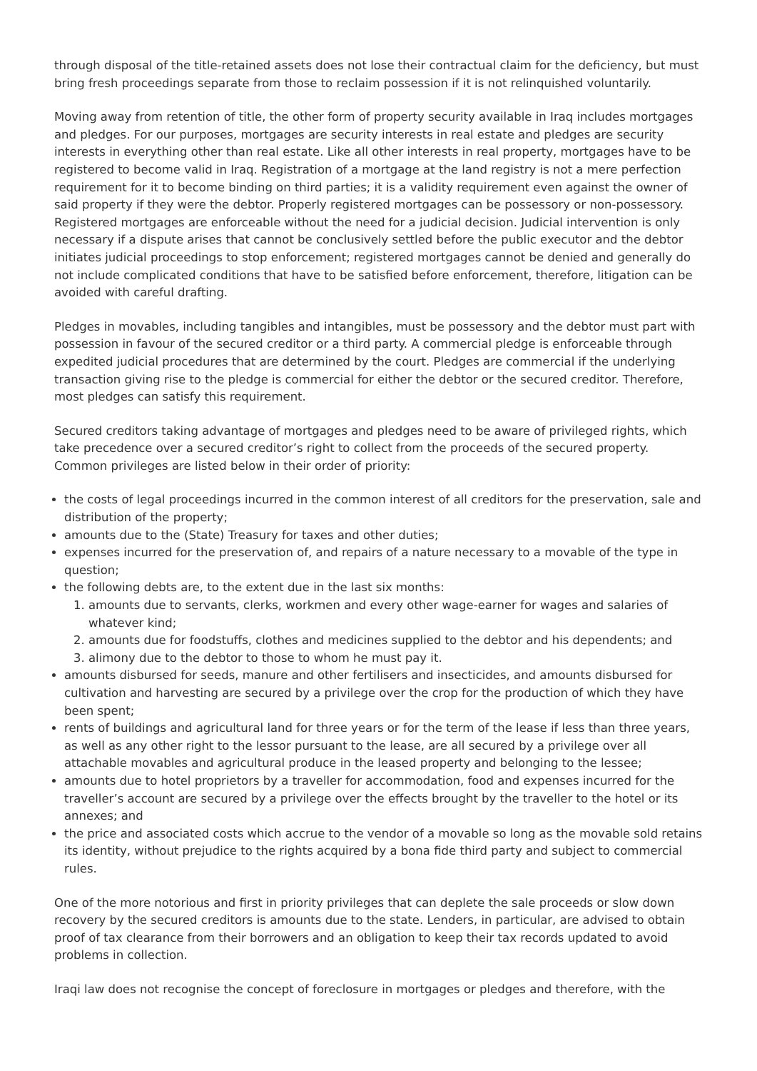through disposal of the title-retained assets does not lose their contractual claim for the deficiency, but must bring fresh proceedings separate from those to reclaim possession if it is not relinquished voluntarily.
Moving away from retention of title, the other form of property security available in Iraq includes mortgages and pledges. For our purposes, mortgages are security interests in real estate and pledges are security interests in everything other than real estate. Like all other interests in real property, mortgages have to be registered to become valid in Iraq. Registration of a mortgage at the land registry is not a mere perfection requirement for it to become binding on third parties; it is a validity requirement even against the owner of said property if they were the debtor. Properly registered mortgages can be possessory or non-possessory. Registered mortgages are enforceable without the need for a judicial decision. Judicial intervention is only necessary if a dispute arises that cannot be conclusively settled before the public executor and the debtor initiates judicial proceedings to stop enforcement; registered mortgages cannot be denied and generally do not include complicated conditions that have to be satisfied before enforcement, therefore, litigation can be avoided with careful drafting.
Pledges in movables, including tangibles and intangibles, must be possessory and the debtor must part with possession in favour of the secured creditor or a third party. A commercial pledge is enforceable through expedited judicial procedures that are determined by the court. Pledges are commercial if the underlying transaction giving rise to the pledge is commercial for either the debtor or the secured creditor. Therefore, most pledges can satisfy this requirement.
Secured creditors taking advantage of mortgages and pledges need to be aware of privileged rights, which take precedence over a secured creditor’s right to collect from the proceeds of the secured property. Common privileges are listed below in their order of priority:
the costs of legal proceedings incurred in the common interest of all creditors for the preservation, sale and distribution of the property;
amounts due to the (State) Treasury for taxes and other duties;
expenses incurred for the preservation of, and repairs of a nature necessary to a movable of the type in question;
the following debts are, to the extent due in the last six months:
1. amounts due to servants, clerks, workmen and every other wage-earner for wages and salaries of whatever kind;
2. amounts due for foodstuffs, clothes and medicines supplied to the debtor and his dependents; and
3. alimony due to the debtor to those to whom he must pay it.
amounts disbursed for seeds, manure and other fertilisers and insecticides, and amounts disbursed for cultivation and harvesting are secured by a privilege over the crop for the production of which they have been spent;
rents of buildings and agricultural land for three years or for the term of the lease if less than three years, as well as any other right to the lessor pursuant to the lease, are all secured by a privilege over all attachable movables and agricultural produce in the leased property and belonging to the lessee;
amounts due to hotel proprietors by a traveller for accommodation, food and expenses incurred for the traveller’s account are secured by a privilege over the effects brought by the traveller to the hotel or its annexes; and
the price and associated costs which accrue to the vendor of a movable so long as the movable sold retains its identity, without prejudice to the rights acquired by a bona fide third party and subject to commercial rules.
One of the more notorious and first in priority privileges that can deplete the sale proceeds or slow down recovery by the secured creditors is amounts due to the state. Lenders, in particular, are advised to obtain proof of tax clearance from their borrowers and an obligation to keep their tax records updated to avoid problems in collection.
Iraqi law does not recognise the concept of foreclosure in mortgages or pledges and therefore, with the